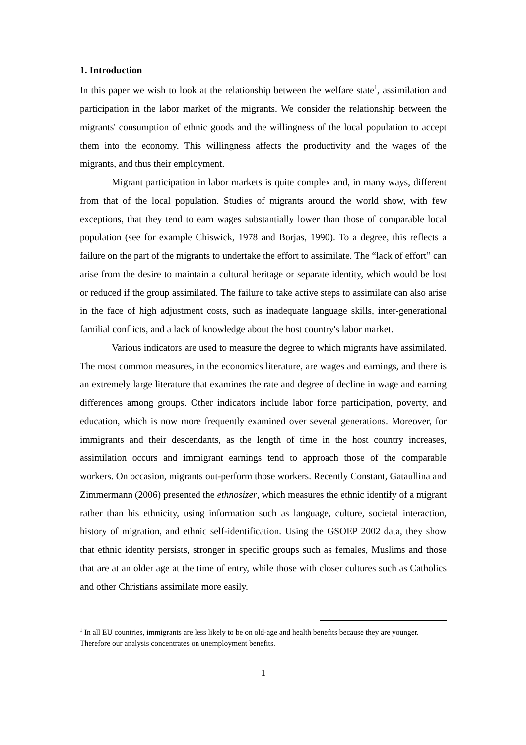1. Introduction
In this paper we wish to look at the relationship between the welfare state<sup>1</sup>, assimilation and participation in the labor market of the migrants. We consider the relationship between the migrants' consumption of ethnic goods and the willingness of the local population to accept them into the economy. This willingness affects the productivity and the wages of the migrants, and thus their employment.
Migrant participation in labor markets is quite complex and, in many ways, different from that of the local population. Studies of migrants around the world show, with few exceptions, that they tend to earn wages substantially lower than those of comparable local population (see for example Chiswick, 1978 and Borjas, 1990). To a degree, this reflects a failure on the part of the migrants to undertake the effort to assimilate. The “lack of effort” can arise from the desire to maintain a cultural heritage or separate identity, which would be lost or reduced if the group assimilated. The failure to take active steps to assimilate can also arise in the face of high adjustment costs, such as inadequate language skills, inter-generational familial conflicts, and a lack of knowledge about the host country's labor market.
Various indicators are used to measure the degree to which migrants have assimilated. The most common measures, in the economics literature, are wages and earnings, and there is an extremely large literature that examines the rate and degree of decline in wage and earning differences among groups. Other indicators include labor force participation, poverty, and education, which is now more frequently examined over several generations. Moreover, for immigrants and their descendants, as the length of time in the host country increases, assimilation occurs and immigrant earnings tend to approach those of the comparable workers. On occasion, migrants out-perform those workers. Recently Constant, Gataullina and Zimmermann (2006) presented the ethnosizer, which measures the ethnic identify of a migrant rather than his ethnicity, using information such as language, culture, societal interaction, history of migration, and ethnic self-identification. Using the GSOEP 2002 data, they show that ethnic identity persists, stronger in specific groups such as females, Muslims and those that are at an older age at the time of entry, while those with closer cultures such as Catholics and other Christians assimilate more easily.
<sup>1</sup> In all EU countries, immigrants are less likely to be on old-age and health benefits because they are younger. Therefore our analysis concentrates on unemployment benefits.
1